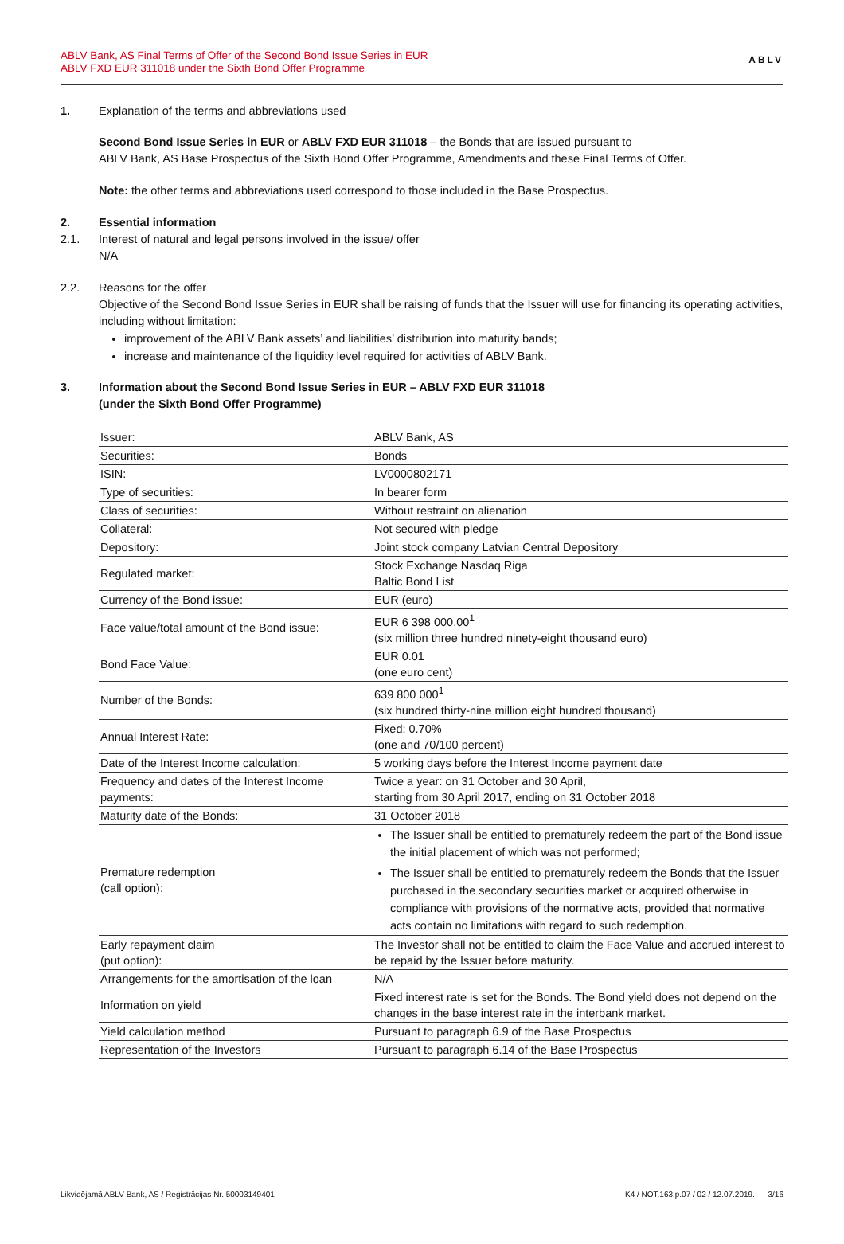ABLV Bank, AS Final Terms of Offer of the Second Bond Issue Series in EUR
ABLV FXD EUR 311018 under the Sixth Bond Offer Programme
ABLV
1. Explanation of the terms and abbreviations used
Second Bond Issue Series in EUR or ABLV FXD EUR 311018 – the Bonds that are issued pursuant to
ABLV Bank, AS Base Prospectus of the Sixth Bond Offer Programme, Amendments and these Final Terms of Offer.
Note: the other terms and abbreviations used correspond to those included in the Base Prospectus.
2. Essential information
2.1. Interest of natural and legal persons involved in the issue/ offer
N/A
2.2. Reasons for the offer
Objective of the Second Bond Issue Series in EUR shall be raising of funds that the Issuer will use for financing its operating activities, including without limitation:
improvement of the ABLV Bank assets’ and liabilities’ distribution into maturity bands;
increase and maintenance of the liquidity level required for activities of ABLV Bank.
3. Information about the Second Bond Issue Series in EUR – ABLV FXD EUR 311018
(under the Sixth Bond Offer Programme)
| Issuer: | ABLV Bank, AS |
| Securities: | Bonds |
| ISIN: | LV0000802171 |
| Type of securities: | In bearer form |
| Class of securities: | Without restraint on alienation |
| Collateral: | Not secured with pledge |
| Depository: | Joint stock company Latvian Central Depository |
| Regulated market: | Stock Exchange Nasdaq Riga Baltic Bond List |
| Currency of the Bond issue: | EUR (euro) |
| Face value/total amount of the Bond issue: | EUR 6 398 000.00<sup>1</sup> (six million three hundred ninety-eight thousand euro) |
| Bond Face Value: | EUR 0.01 (one euro cent) |
| Number of the Bonds: | 639 800 000<sup>1</sup> (six hundred thirty-nine million eight hundred thousand) |
| Annual Interest Rate: | Fixed: 0.70% (one and 70/100 percent) |
| Date of the Interest Income calculation: | 5 working days before the Interest Income payment date |
| Frequency and dates of the Interest Income payments: | Twice a year: on 31 October and 30 April, starting from 30 April 2017, ending on 31 October 2018 |
| Maturity date of the Bonds: | 31 October 2018 |
| Premature redemption (call option): | The Issuer shall be entitled to prematurely redeem the part of the Bond issue the initial placement of which was not performed; The Issuer shall be entitled to prematurely redeem the Bonds that the Issuer purchased in the secondary securities market or acquired otherwise in compliance with provisions of the normative acts, provided that normative acts contain no limitations with regard to such redemption. |
| Early repayment claim (put option): | The Investor shall not be entitled to claim the Face Value and accrued interest to be repaid by the Issuer before maturity. |
| Arrangements for the amortisation of the loan | N/A |
| Information on yield | Fixed interest rate is set for the Bonds. The Bond yield does not depend on the changes in the base interest rate in the interbank market. |
| Yield calculation method | Pursuant to paragraph 6.9 of the Base Prospectus |
| Representation of the Investors | Pursuant to paragraph 6.14 of the Base Prospectus |
Likvidējamā ABLV Bank, AS / Reģistrācijas Nr. 50003149401 K4 / NOT.163.p.07 / 02 / 12.07.2019. 3/16